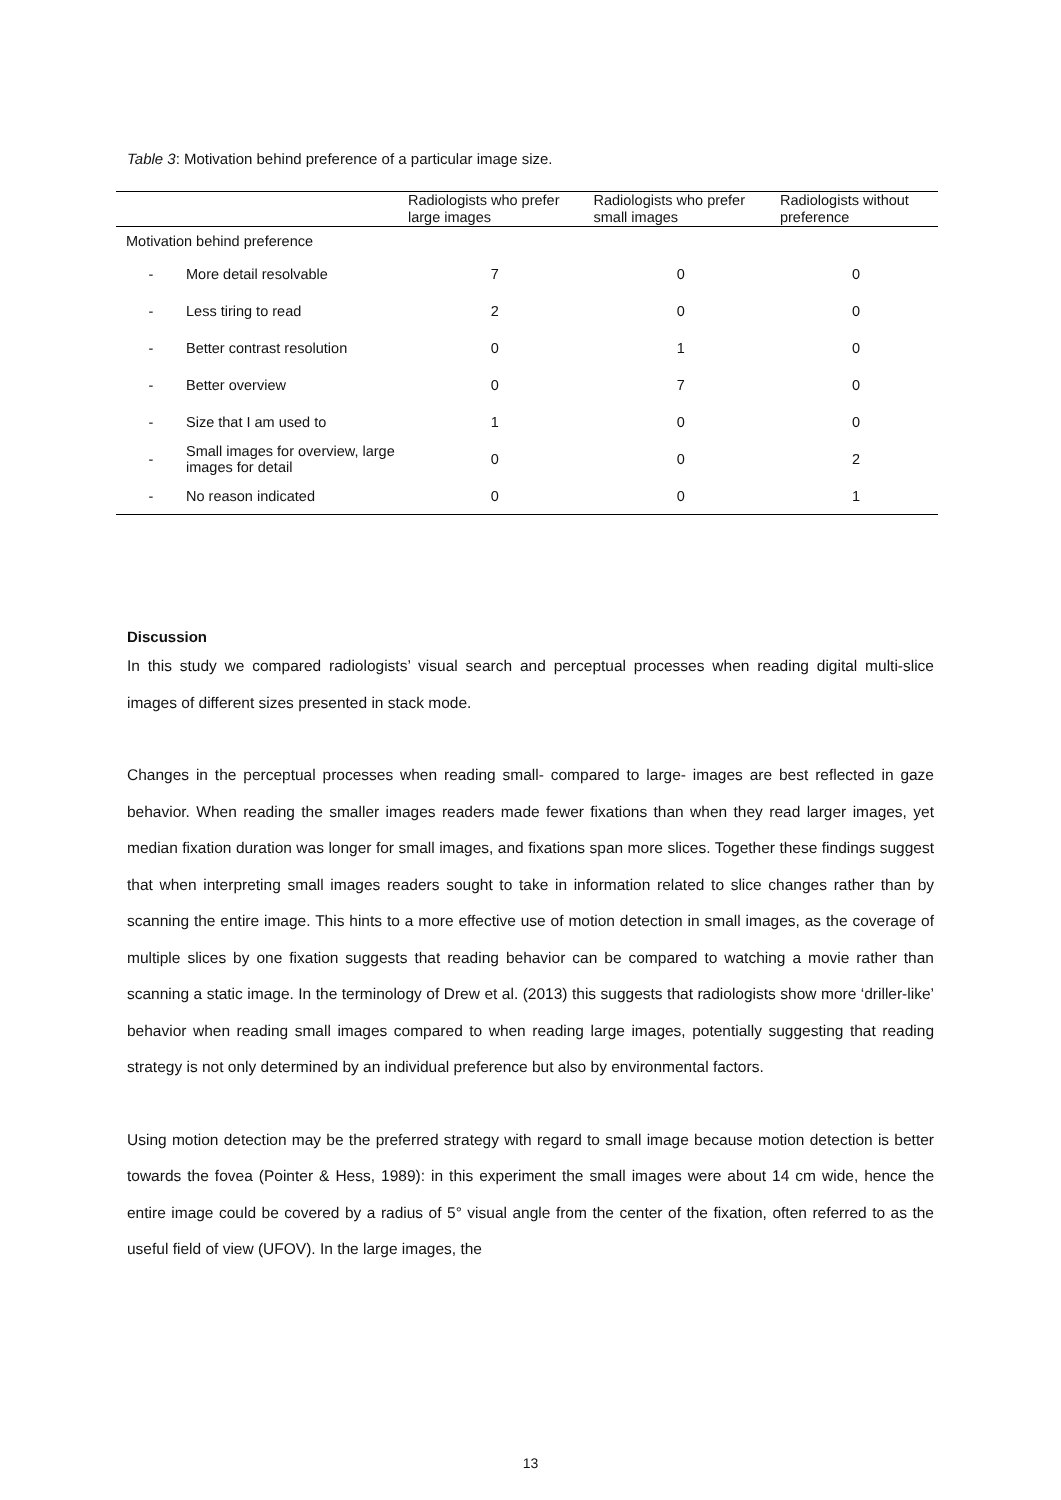Table 3: Motivation behind preference of a particular image size.
| | | Radiologists who prefer large images | Radiologists who prefer small images | Radiologists without preference |
| --- | --- | --- | --- | --- |
| Motivation behind preference | | | | |
| - | More detail resolvable | 7 | 0 | 0 |
| - | Less tiring to read | 2 | 0 | 0 |
| - | Better contrast resolution | 0 | 1 | 0 |
| - | Better overview | 0 | 7 | 0 |
| - | Size that I am used to | 1 | 0 | 0 |
| - | Small images for overview, large images for detail | 0 | 0 | 2 |
| - | No reason indicated | 0 | 0 | 1 |
Discussion
In this study we compared radiologists’ visual search and perceptual processes when reading digital multi-slice images of different sizes presented in stack mode.
Changes in the perceptual processes when reading small- compared to large- images are best reflected in gaze behavior. When reading the smaller images readers made fewer fixations than when they read larger images, yet median fixation duration was longer for small images, and fixations span more slices. Together these findings suggest that when interpreting small images readers sought to take in information related to slice changes rather than by scanning the entire image. This hints to a more effective use of motion detection in small images, as the coverage of multiple slices by one fixation suggests that reading behavior can be compared to watching a movie rather than scanning a static image. In the terminology of Drew et al. (2013) this suggests that radiologists show more ‘driller-like’ behavior when reading small images compared to when reading large images, potentially suggesting that reading strategy is not only determined by an individual preference but also by environmental factors.
Using motion detection may be the preferred strategy with regard to small image because motion detection is better towards the fovea (Pointer & Hess, 1989): in this experiment the small images were about 14 cm wide, hence the entire image could be covered by a radius of 5° visual angle from the center of the fixation, often referred to as the useful field of view (UFOV). In the large images, the
13